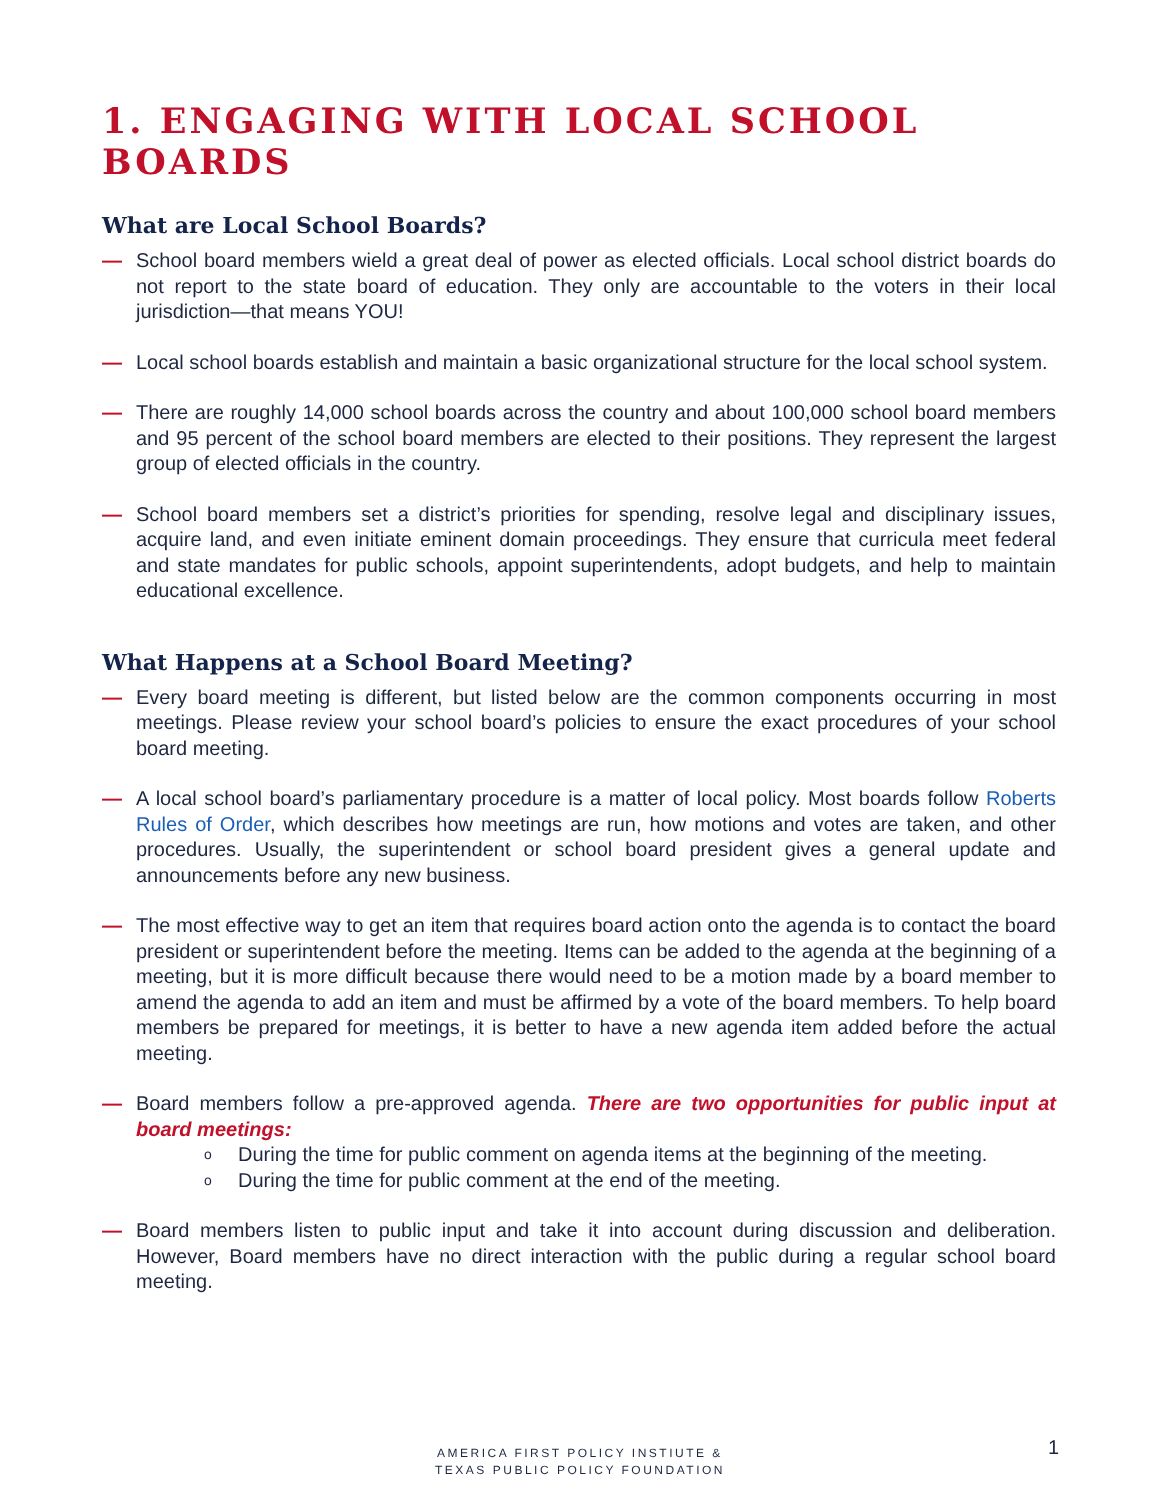1. ENGAGING WITH LOCAL SCHOOL BOARDS
What are Local School Boards?
— School board members wield a great deal of power as elected officials. Local school district boards do not report to the state board of education. They only are accountable to the voters in their local jurisdiction—that means YOU!
— Local school boards establish and maintain a basic organizational structure for the local school system.
— There are roughly 14,000 school boards across the country and about 100,000 school board members and 95 percent of the school board members are elected to their positions. They represent the largest group of elected officials in the country.
— School board members set a district’s priorities for spending, resolve legal and disciplinary issues, acquire land, and even initiate eminent domain proceedings. They ensure that curricula meet federal and state mandates for public schools, appoint superintendents, adopt budgets, and help to maintain educational excellence.
What Happens at a School Board Meeting?
— Every board meeting is different, but listed below are the common components occurring in most meetings. Please review your school board’s policies to ensure the exact procedures of your school board meeting.
— A local school board’s parliamentary procedure is a matter of local policy. Most boards follow Roberts Rules of Order, which describes how meetings are run, how motions and votes are taken, and other procedures. Usually, the superintendent or school board president gives a general update and announcements before any new business.
— The most effective way to get an item that requires board action onto the agenda is to contact the board president or superintendent before the meeting. Items can be added to the agenda at the beginning of a meeting, but it is more difficult because there would need to be a motion made by a board member to amend the agenda to add an item and must be affirmed by a vote of the board members. To help board members be prepared for meetings, it is better to have a new agenda item added before the actual meeting.
— Board members follow a pre-approved agenda. There are two opportunities for public input at board meetings:
o During the time for public comment on agenda items at the beginning of the meeting.
o During the time for public comment at the end of the meeting.
— Board members listen to public input and take it into account during discussion and deliberation. However, Board members have no direct interaction with the public during a regular school board meeting.
AMERICA FIRST POLICY INSTIUTE &
TEXAS PUBLIC POLICY FOUNDATION
1